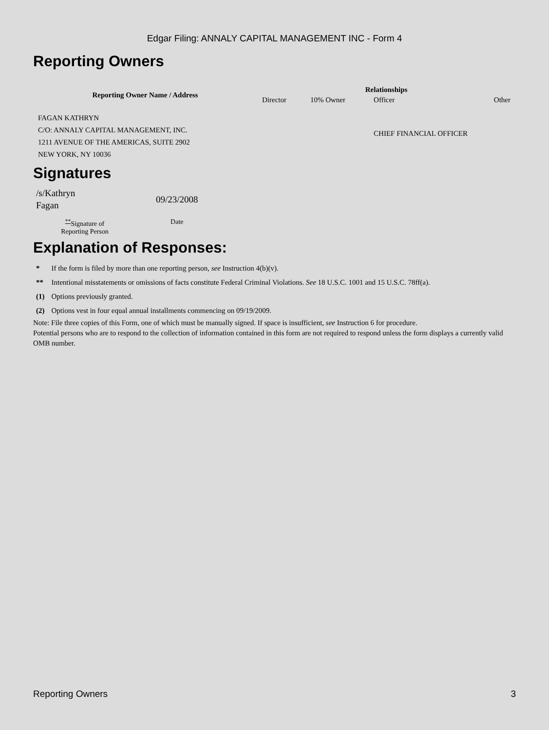Edgar Filing: ANNALY CAPITAL MANAGEMENT INC - Form 4
Reporting Owners
| Reporting Owner Name / Address | Relationships | | | |
| --- | --- | --- | --- | --- |
| | Director | 10% Owner | Officer | Other |
| FAGAN KATHRYN C/O: ANNALY CAPITAL MANAGEMENT, INC. 1211 AVENUE OF THE AMERICAS, SUITE 2902 NEW YORK, NY 10036 | | | CHIEF FINANCIAL OFFICER | |
Signatures
| /s/Kathryn Fagan | 09/23/2008 |
| <sup>**</sup> Signature of Reporting Person | Date |
Explanation of Responses:
| * | If the form is filed by more than one reporting person, see Instruction 4(b)(v). |
| ** | Intentional misstatements or omissions of facts constitute Federal Criminal Violations. See 18 U.S.C. 1001 and 15 U.S.C. 78ff(a). |
| (1) | Options previously granted. |
| (2) | Options vest in four equal annual installments commencing on 09/19/2009. |
Note: File three copies of this Form, one of which must be manually signed. If space is insufficient, see Instruction 6 for procedure.
Potential persons who are to respond to the collection of information contained in this form are not required to respond unless the form displays a currently valid OMB number.
Reporting Owners 3